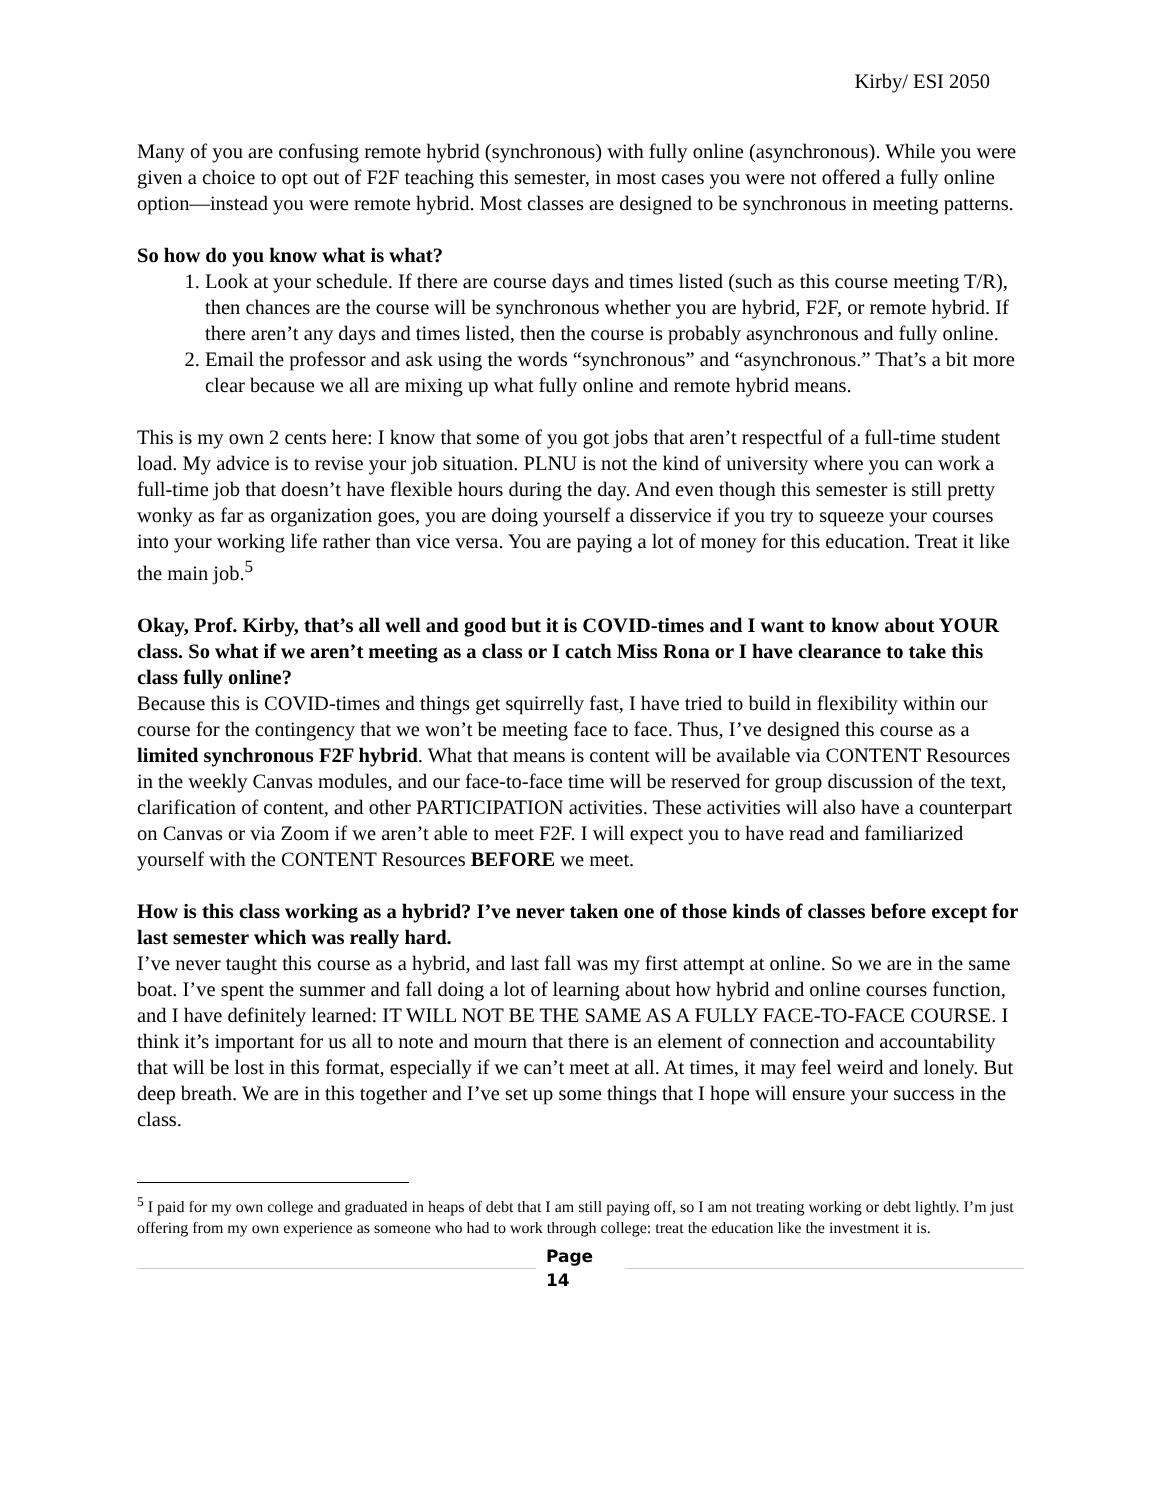Kirby/ ESI 2050
Many of you are confusing remote hybrid (synchronous) with fully online (asynchronous). While you were given a choice to opt out of F2F teaching this semester, in most cases you were not offered a fully online option—instead you were remote hybrid. Most classes are designed to be synchronous in meeting patterns.
So how do you know what is what?
1. Look at your schedule. If there are course days and times listed (such as this course meeting T/R), then chances are the course will be synchronous whether you are hybrid, F2F, or remote hybrid. If there aren’t any days and times listed, then the course is probably asynchronous and fully online.
2. Email the professor and ask using the words “synchronous” and “asynchronous.” That’s a bit more clear because we all are mixing up what fully online and remote hybrid means.
This is my own 2 cents here: I know that some of you got jobs that aren’t respectful of a full-time student load. My advice is to revise your job situation. PLNU is not the kind of university where you can work a full-time job that doesn’t have flexible hours during the day. And even though this semester is still pretty wonky as far as organization goes, you are doing yourself a disservice if you try to squeeze your courses into your working life rather than vice versa. You are paying a lot of money for this education. Treat it like the main job.<sup>5</sup>
Okay, Prof. Kirby, that’s all well and good but it is COVID-times and I want to know about YOUR class. So what if we aren’t meeting as a class or I catch Miss Rona or I have clearance to take this class fully online?
Because this is COVID-times and things get squirrelly fast, I have tried to build in flexibility within our course for the contingency that we won’t be meeting face to face. Thus, I’ve designed this course as a limited synchronous F2F hybrid. What that means is content will be available via CONTENT Resources in the weekly Canvas modules, and our face-to-face time will be reserved for group discussion of the text, clarification of content, and other PARTICIPATION activities. These activities will also have a counterpart on Canvas or via Zoom if we aren’t able to meet F2F. I will expect you to have read and familiarized yourself with the CONTENT Resources BEFORE we meet.
How is this class working as a hybrid? I’ve never taken one of those kinds of classes before except for last semester which was really hard.
I’ve never taught this course as a hybrid, and last fall was my first attempt at online. So we are in the same boat. I’ve spent the summer and fall doing a lot of learning about how hybrid and online courses function, and I have definitely learned: IT WILL NOT BE THE SAME AS A FULLY FACE-TO-FACE COURSE. I think it’s important for us all to note and mourn that there is an element of connection and accountability that will be lost in this format, especially if we can’t meet at all. At times, it may feel weird and lonely. But deep breath. We are in this together and I’ve set up some things that I hope will ensure your success in the class.
<sup>5</sup> I paid for my own college and graduated in heaps of debt that I am still paying off, so I am not treating working or debt lightly. I’m just offering from my own experience as someone who had to work through college: treat the education like the investment it is.
Page
14